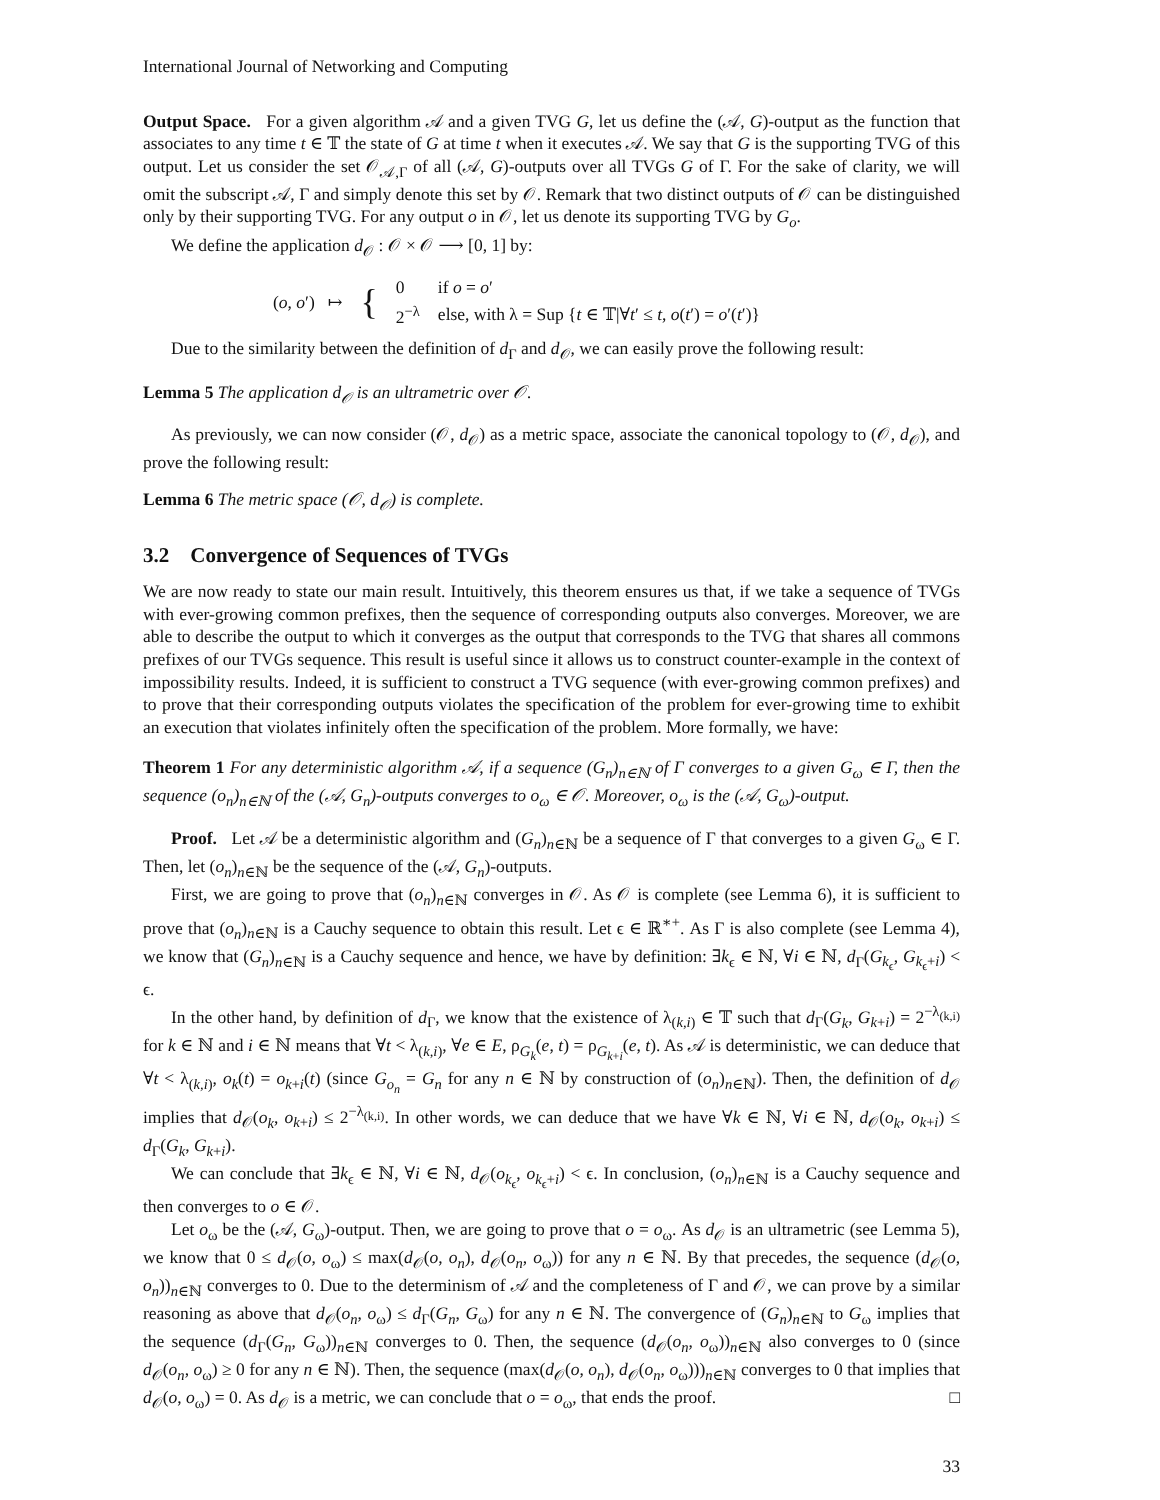International Journal of Networking and Computing
Output Space. For a given algorithm 𝒜 and a given TVG G, let us define the (𝒜, G)-output as the function that associates to any time t ∈ 𝕋 the state of G at time t when it executes 𝒜. We say that G is the supporting TVG of this output. Let us consider the set 𝒪<sub>𝒜,Γ</sub> of all (𝒜, G)-outputs over all TVGs G of Γ. For the sake of clarity, we will omit the subscript 𝒜, Γ and simply denote this set by 𝒪. Remark that two distinct outputs of 𝒪 can be distinguished only by their supporting TVG. For any output o in 𝒪, let us denote its supporting TVG by G<sub>o</sub>.
We define the application d<sub>𝒪</sub> : 𝒪 × 𝒪 ⟶ [0, 1] by:
| ( o , o ′) ↦ | { | 0 | if o = o ′ |
| | | 2<sup>−λ</sup> | else, with λ = Sup { t ∈ 𝕋/∀ t ′ ≤ t , o ( t ′) = o ′( t ′)} |
Due to the similarity between the definition of d<sub>Γ</sub> and d<sub>𝒪</sub>, we can easily prove the following result:
Lemma 5 The application d<sub>𝒪</sub> is an ultrametric over 𝒪.
As previously, we can now consider (𝒪, d<sub>𝒪</sub>) as a metric space, associate the canonical topology to (𝒪, d<sub>𝒪</sub>), and prove the following result:
Lemma 6 The metric space (𝒪, d<sub>𝒪</sub>) is complete.
3.2 Convergence of Sequences of TVGs
We are now ready to state our main result. Intuitively, this theorem ensures us that, if we take a sequence of TVGs with ever-growing common prefixes, then the sequence of corresponding outputs also converges. Moreover, we are able to describe the output to which it converges as the output that corresponds to the TVG that shares all commons prefixes of our TVGs sequence. This result is useful since it allows us to construct counter-example in the context of impossibility results. Indeed, it is sufficient to construct a TVG sequence (with ever-growing common prefixes) and to prove that their corresponding outputs violates the specification of the problem for ever-growing time to exhibit an execution that violates infinitely often the specification of the problem. More formally, we have:
Theorem 1 For any deterministic algorithm 𝒜, if a sequence (G<sub>n</sub>)<sub>n∈ℕ</sub> of Γ converges to a given G<sub>ω</sub> ∈ Γ, then the sequence (o<sub>n</sub>)<sub>n∈ℕ</sub> of the (𝒜, G<sub>n</sub>)-outputs converges to o<sub>ω</sub> ∈ 𝒪. Moreover, o<sub>ω</sub> is the (𝒜, G<sub>ω</sub>)-output.
Proof. Let 𝒜 be a deterministic algorithm and (G<sub>n</sub>)<sub>n∈ℕ</sub> be a sequence of Γ that converges to a given G<sub>ω</sub> ∈ Γ. Then, let (o<sub>n</sub>)<sub>n∈ℕ</sub> be the sequence of the (𝒜, G<sub>n</sub>)-outputs.
First, we are going to prove that (o<sub>n</sub>)<sub>n∈ℕ</sub> converges in 𝒪. As 𝒪 is complete (see Lemma 6), it is sufficient to prove that (o<sub>n</sub>)<sub>n∈ℕ</sub> is a Cauchy sequence to obtain this result. Let ϵ ∈ ℝ<sup>∗+</sup>. As Γ is also complete (see Lemma 4), we know that (G<sub>n</sub>)<sub>n∈ℕ</sub> is a Cauchy sequence and hence, we have by definition: ∃k<sub>ϵ</sub> ∈ ℕ, ∀i ∈ ℕ, d<sub>Γ</sub>(G<sub>k<sub>ϵ</sub></sub>, G<sub>k<sub>ϵ</sub>+i</sub>) < ϵ.
In the other hand, by definition of d<sub>Γ</sub>, we know that the existence of λ<sub>(k,i)</sub> ∈ 𝕋 such that d<sub>Γ</sub>(G<sub>k</sub>, G<sub>k+i</sub>) = 2<sup>−λ<sub>(k,i)</sub></sup> for k ∈ ℕ and i ∈ ℕ means that ∀t < λ<sub>(k,i)</sub>, ∀e ∈ E, ρ<sub>G<sub>k</sub></sub>(e, t) = ρ<sub>G<sub>k+i</sub></sub>(e, t). As 𝒜 is deterministic, we can deduce that ∀t < λ<sub>(k,i)</sub>, o<sub>k</sub>(t) = o<sub>k+i</sub>(t) (since G<sub>o<sub>n</sub></sub> = G<sub>n</sub> for any n ∈ ℕ by construction of (o<sub>n</sub>)<sub>n∈ℕ</sub>). Then, the definition of d<sub>𝒪</sub> implies that d<sub>𝒪</sub>(o<sub>k</sub>, o<sub>k+i</sub>) ≤ 2<sup>−λ<sub>(k,i)</sub></sup>. In other words, we can deduce that we have ∀k ∈ ℕ, ∀i ∈ ℕ, d<sub>𝒪</sub>(o<sub>k</sub>, o<sub>k+i</sub>) ≤ d<sub>Γ</sub>(G<sub>k</sub>, G<sub>k+i</sub>).
We can conclude that ∃k<sub>ϵ</sub> ∈ ℕ, ∀i ∈ ℕ, d<sub>𝒪</sub>(o<sub>k<sub>ϵ</sub></sub>, o<sub>k<sub>ϵ</sub>+i</sub>) < ϵ. In conclusion, (o<sub>n</sub>)<sub>n∈ℕ</sub> is a Cauchy sequence and then converges to o ∈ 𝒪.
Let o<sub>ω</sub> be the (𝒜, G<sub>ω</sub>)-output. Then, we are going to prove that o = o<sub>ω</sub>. As d<sub>𝒪</sub> is an ultrametric (see Lemma 5), we know that 0 ≤ d<sub>𝒪</sub>(o, o<sub>ω</sub>) ≤ max(d<sub>𝒪</sub>(o, o<sub>n</sub>), d<sub>𝒪</sub>(o<sub>n</sub>, o<sub>ω</sub>)) for any n ∈ ℕ. By that precedes, the sequence (d<sub>𝒪</sub>(o, o<sub>n</sub>))<sub>n∈ℕ</sub> converges to 0. Due to the determinism of 𝒜 and the completeness of Γ and 𝒪, we can prove by a similar reasoning as above that d<sub>𝒪</sub>(o<sub>n</sub>, o<sub>ω</sub>) ≤ d<sub>Γ</sub>(G<sub>n</sub>, G<sub>ω</sub>) for any n ∈ ℕ. The convergence of (G<sub>n</sub>)<sub>n∈ℕ</sub> to G<sub>ω</sub> implies that the sequence (d<sub>Γ</sub>(G<sub>n</sub>, G<sub>ω</sub>))<sub>n∈ℕ</sub> converges to 0. Then, the sequence (d<sub>𝒪</sub>(o<sub>n</sub>, o<sub>ω</sub>))<sub>n∈ℕ</sub> also converges to 0 (since d<sub>𝒪</sub>(o<sub>n</sub>, o<sub>ω</sub>) ≥ 0 for any n ∈ ℕ). Then, the sequence (max(d<sub>𝒪</sub>(o, o<sub>n</sub>), d<sub>𝒪</sub>(o<sub>n</sub>, o<sub>ω</sub>)))<sub>n∈ℕ</sub> converges to 0 that implies that d<sub>𝒪</sub>(o, o<sub>ω</sub>) = 0. As d<sub>𝒪</sub> is a metric, we can conclude that o = o<sub>ω</sub>, that ends the proof. □
33